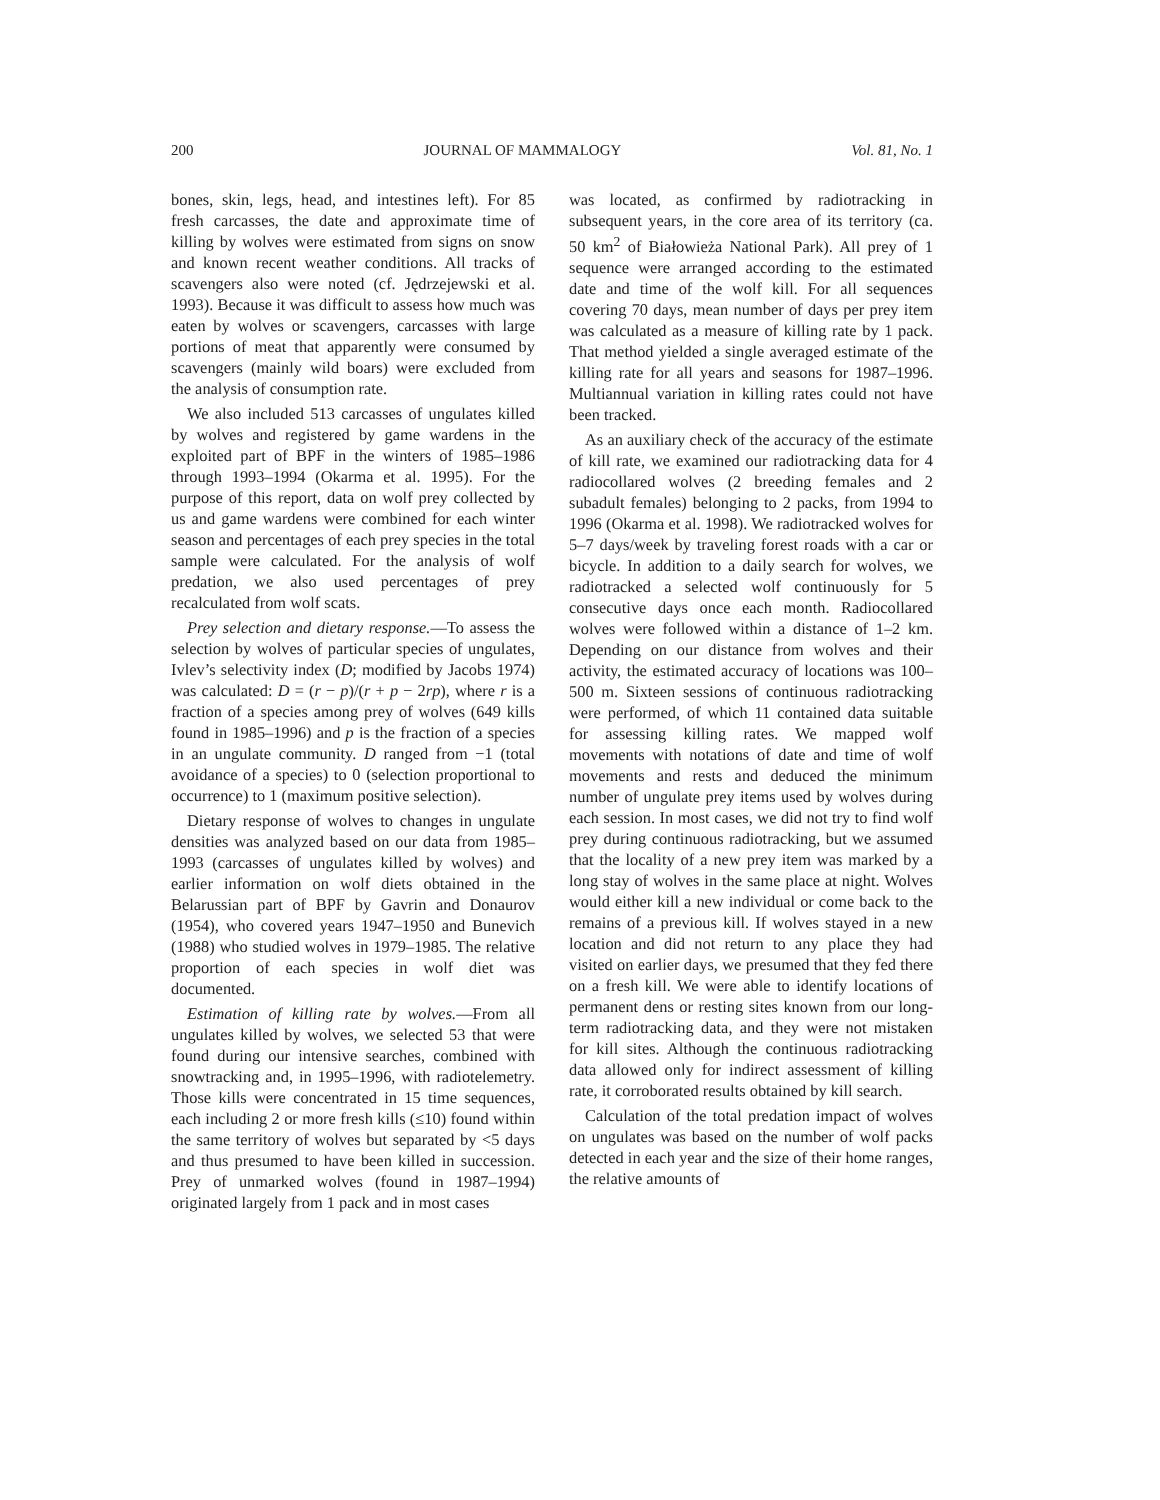200 JOURNAL OF MAMMALOGY Vol. 81, No. 1
bones, skin, legs, head, and intestines left). For 85 fresh carcasses, the date and approximate time of killing by wolves were estimated from signs on snow and known recent weather conditions. All tracks of scavengers also were noted (cf. Jędrzejewski et al. 1993). Because it was difficult to assess how much was eaten by wolves or scavengers, carcasses with large portions of meat that apparently were consumed by scavengers (mainly wild boars) were excluded from the analysis of consumption rate.
We also included 513 carcasses of ungulates killed by wolves and registered by game wardens in the exploited part of BPF in the winters of 1985–1986 through 1993–1994 (Okarma et al. 1995). For the purpose of this report, data on wolf prey collected by us and game wardens were combined for each winter season and percentages of each prey species in the total sample were calculated. For the analysis of wolf predation, we also used percentages of prey recalculated from wolf scats.
Prey selection and dietary response.—To assess the selection by wolves of particular species of ungulates, Ivlev’s selectivity index (D; modified by Jacobs 1974) was calculated: D = (r − p)/(r + p − 2rp), where r is a fraction of a species among prey of wolves (649 kills found in 1985–1996) and p is the fraction of a species in an ungulate community. D ranged from −1 (total avoidance of a species) to 0 (selection proportional to occurrence) to 1 (maximum positive selection).
Dietary response of wolves to changes in ungulate densities was analyzed based on our data from 1985–1993 (carcasses of ungulates killed by wolves) and earlier information on wolf diets obtained in the Belarussian part of BPF by Gavrin and Donaurov (1954), who covered years 1947–1950 and Bunevich (1988) who studied wolves in 1979–1985. The relative proportion of each species in wolf diet was documented.
Estimation of killing rate by wolves.—From all ungulates killed by wolves, we selected 53 that were found during our intensive searches, combined with snowtracking and, in 1995–1996, with radiotelemetry. Those kills were concentrated in 15 time sequences, each including 2 or more fresh kills (≤10) found within the same territory of wolves but separated by <5 days and thus presumed to have been killed in succession. Prey of unmarked wolves (found in 1987–1994) originated largely from 1 pack and in most cases
was located, as confirmed by radiotracking in subsequent years, in the core area of its territory (ca. 50 km<sup>2</sup> of Białowieża National Park). All prey of 1 sequence were arranged according to the estimated date and time of the wolf kill. For all sequences covering 70 days, mean number of days per prey item was calculated as a measure of killing rate by 1 pack. That method yielded a single averaged estimate of the killing rate for all years and seasons for 1987–1996. Multiannual variation in killing rates could not have been tracked.
As an auxiliary check of the accuracy of the estimate of kill rate, we examined our radiotracking data for 4 radiocollared wolves (2 breeding females and 2 subadult females) belonging to 2 packs, from 1994 to 1996 (Okarma et al. 1998). We radiotracked wolves for 5–7 days/week by traveling forest roads with a car or bicycle. In addition to a daily search for wolves, we radiotracked a selected wolf continuously for 5 consecutive days once each month. Radiocollared wolves were followed within a distance of 1–2 km. Depending on our distance from wolves and their activity, the estimated accuracy of locations was 100–500 m. Sixteen sessions of continuous radiotracking were performed, of which 11 contained data suitable for assessing killing rates. We mapped wolf movements with notations of date and time of wolf movements and rests and deduced the minimum number of ungulate prey items used by wolves during each session. In most cases, we did not try to find wolf prey during continuous radiotracking, but we assumed that the locality of a new prey item was marked by a long stay of wolves in the same place at night. Wolves would either kill a new individual or come back to the remains of a previous kill. If wolves stayed in a new location and did not return to any place they had visited on earlier days, we presumed that they fed there on a fresh kill. We were able to identify locations of permanent dens or resting sites known from our long-term radiotracking data, and they were not mistaken for kill sites. Although the continuous radiotracking data allowed only for indirect assessment of killing rate, it corroborated results obtained by kill search.
Calculation of the total predation impact of wolves on ungulates was based on the number of wolf packs detected in each year and the size of their home ranges, the relative amounts of